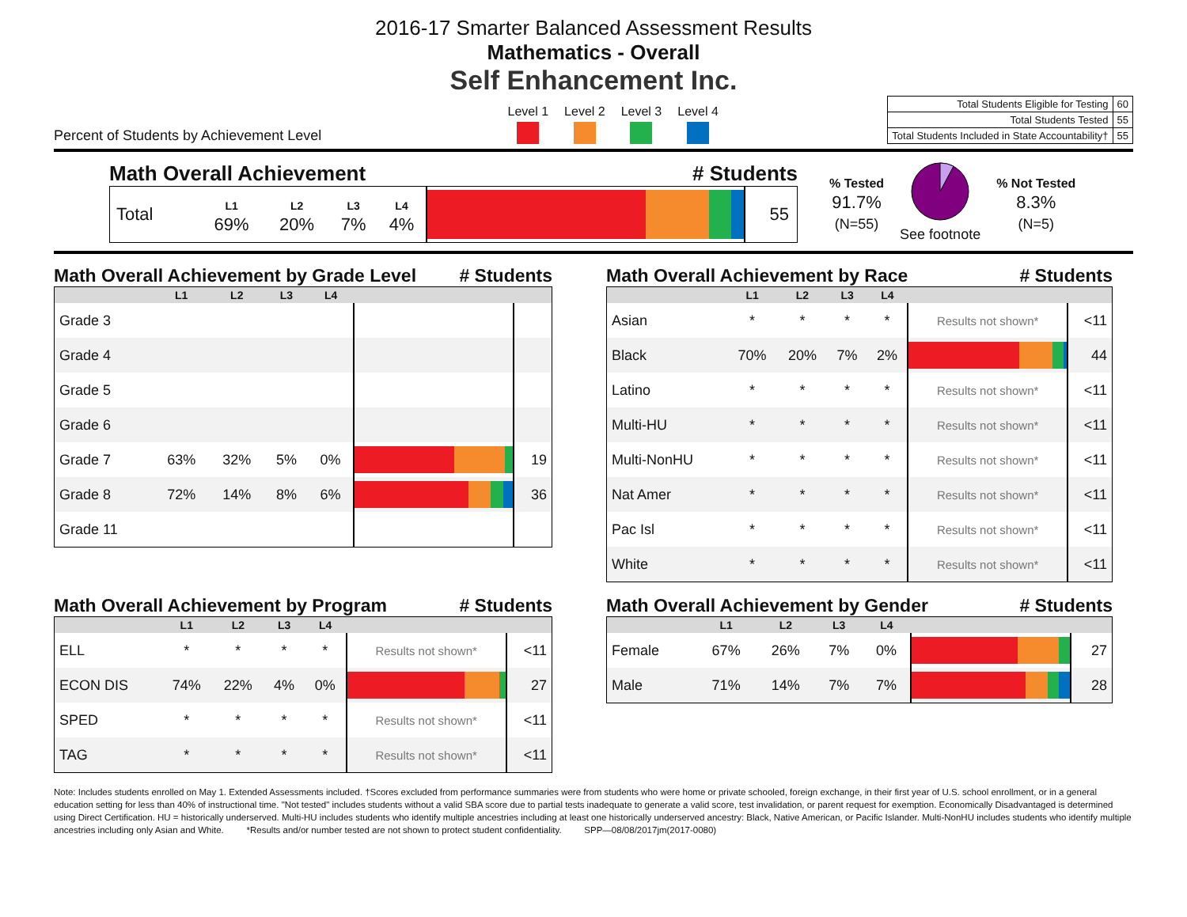2016-17 Smarter Balanced Assessment Results
Mathematics - Overall
Self Enhancement Inc.
Percent of Students by Achievement Level
Level 1 Level 2 Level 3 Level 4
| Total Students Eligible for Testing | 60 |
| Total Students Tested | 55 |
| Total Students Included in State Accountability† | 55 |
Math Overall Achievement # Students
| Total | L1 69% | L2 20% | L3 7% | L4 4% | | 55 |
% Tested
91.7%
(N=55)
See footnote
% Not Tested
8.3%
(N=5)
Math Overall Achievement by Grade Level # Students
| | L1 | L2 | L3 | L4 | | |
| --- | --- | --- | --- | --- | --- | --- |
| Grade 3 | | | | | | |
| Grade 4 | | | | | | |
| Grade 5 | | | | | | |
| Grade 6 | | | | | | |
| Grade 7 | 63% | 32% | 5% | 0% | | 19 |
| Grade 8 | 72% | 14% | 8% | 6% | | 36 |
| Grade 11 | | | | | | |
Math Overall Achievement by Program # Students
| | L1 | L2 | L3 | L4 | | |
| --- | --- | --- | --- | --- | --- | --- |
| ELL | * | * | * | * | Results not shown* | <11 |
| ECON DIS | 74% | 22% | 4% | 0% | | 27 |
| SPED | * | * | * | * | Results not shown* | <11 |
| TAG | * | * | * | * | Results not shown* | <11 |
Math Overall Achievement by Race # Students
| | L1 | L2 | L3 | L4 | | |
| --- | --- | --- | --- | --- | --- | --- |
| Asian | * | * | * | * | Results not shown* | <11 |
| Black | 70% | 20% | 7% | 2% | | 44 |
| Latino | * | * | * | * | Results not shown* | <11 |
| Multi-HU | * | * | * | * | Results not shown* | <11 |
| Multi-NonHU | * | * | * | * | Results not shown* | <11 |
| Nat Amer | * | * | * | * | Results not shown* | <11 |
| Pac Isl | * | * | * | * | Results not shown* | <11 |
| White | * | * | * | * | Results not shown* | <11 |
Math Overall Achievement by Gender # Students
| | L1 | L2 | L3 | L4 | | |
| --- | --- | --- | --- | --- | --- | --- |
| Female | 67% | 26% | 7% | 0% | | 27 |
| Male | 71% | 14% | 7% | 7% | | 28 |
Note: Includes students enrolled on May 1. Extended Assessments included. †Scores excluded from performance summaries were from students who were home or private schooled, foreign exchange, in their first year of U.S. school enrollment, or in a general education setting for less than 40% of instructional time. "Not tested" includes students without a valid SBA score due to partial tests inadequate to generate a valid score, test invalidation, or parent request for exemption. Economically Disadvantaged is determined using Direct Certification. HU = historically underserved. Multi-HU includes students who identify multiple ancestries including at least one historically underserved ancestry: Black, Native American, or Pacific Islander. Multi-NonHU includes students who identify multiple ancestries including only Asian and White. *Results and/or number tested are not shown to protect student confidentiality. SPP—08/08/2017jm(2017-0080)